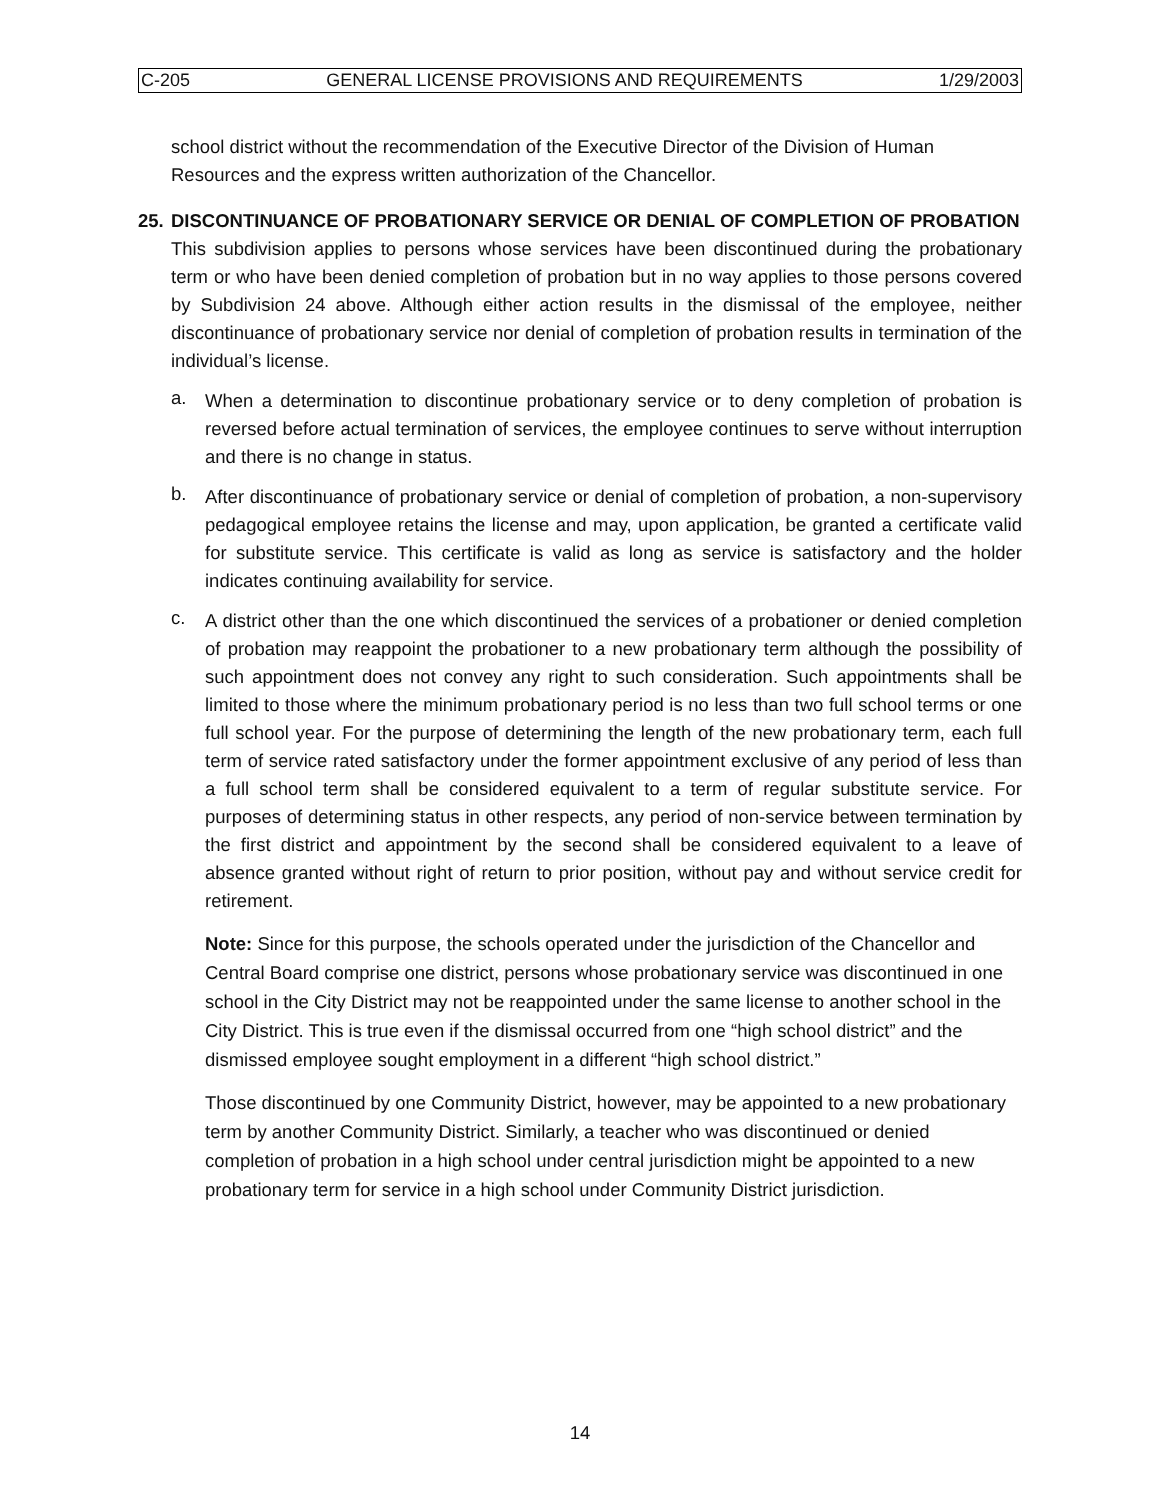C-205 GENERAL LICENSE PROVISIONS AND REQUIREMENTS 1/29/2003
school district without the recommendation of the Executive Director of the Division of Human Resources and the express written authorization of the Chancellor.
25. DISCONTINUANCE OF PROBATIONARY SERVICE OR DENIAL OF COMPLETION OF PROBATION
This subdivision applies to persons whose services have been discontinued during the probationary term or who have been denied completion of probation but in no way applies to those persons covered by Subdivision 24 above. Although either action results in the dismissal of the employee, neither discontinuance of probationary service nor denial of completion of probation results in termination of the individual’s license.
a.
When a determination to discontinue probationary service or to deny completion of probation is reversed before actual termination of services, the employee continues to serve without interruption and there is no change in status.
b.
After discontinuance of probationary service or denial of completion of probation, a non-supervisory pedagogical employee retains the license and may, upon application, be granted a certificate valid for substitute service. This certificate is valid as long as service is satisfactory and the holder indicates continuing availability for service.
c.
A district other than the one which discontinued the services of a probationer or denied completion of probation may reappoint the probationer to a new probationary term although the possibility of such appointment does not convey any right to such consideration. Such appointments shall be limited to those where the minimum probationary period is no less than two full school terms or one full school year. For the purpose of determining the length of the new probationary term, each full term of service rated satisfactory under the former appointment exclusive of any period of less than a full school term shall be considered equivalent to a term of regular substitute service. For purposes of determining status in other respects, any period of non-service between termination by the first district and appointment by the second shall be considered equivalent to a leave of absence granted without right of return to prior position, without pay and without service credit for retirement.
Note: Since for this purpose, the schools operated under the jurisdiction of the Chancellor and Central Board comprise one district, persons whose probationary service was discontinued in one school in the City District may not be reappointed under the same license to another school in the City District. This is true even if the dismissal occurred from one “high school district” and the dismissed employee sought employment in a different “high school district.”
Those discontinued by one Community District, however, may be appointed to a new probationary term by another Community District. Similarly, a teacher who was discontinued or denied completion of probation in a high school under central jurisdiction might be appointed to a new probationary term for service in a high school under Community District jurisdiction.
14